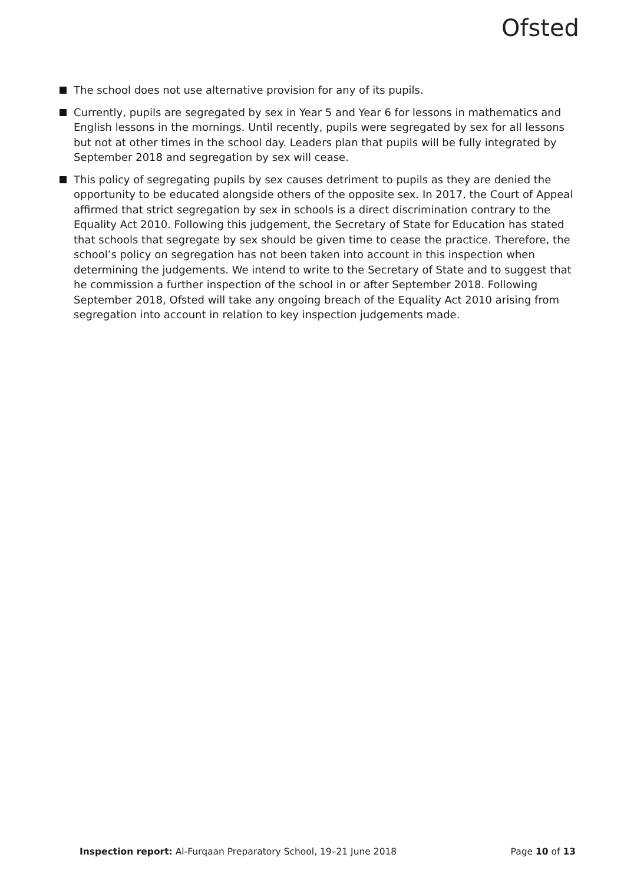Ofsted
The school does not use alternative provision for any of its pupils.
Currently, pupils are segregated by sex in Year 5 and Year 6 for lessons in mathematics and English lessons in the mornings. Until recently, pupils were segregated by sex for all lessons but not at other times in the school day. Leaders plan that pupils will be fully integrated by September 2018 and segregation by sex will cease.
This policy of segregating pupils by sex causes detriment to pupils as they are denied the opportunity to be educated alongside others of the opposite sex. In 2017, the Court of Appeal affirmed that strict segregation by sex in schools is a direct discrimination contrary to the Equality Act 2010. Following this judgement, the Secretary of State for Education has stated that schools that segregate by sex should be given time to cease the practice. Therefore, the school’s policy on segregation has not been taken into account in this inspection when determining the judgements. We intend to write to the Secretary of State and to suggest that he commission a further inspection of the school in or after September 2018. Following September 2018, Ofsted will take any ongoing breach of the Equality Act 2010 arising from segregation into account in relation to key inspection judgements made.
Inspection report: Al-Furqaan Preparatory School, 19–21 June 2018 Page 10 of 13